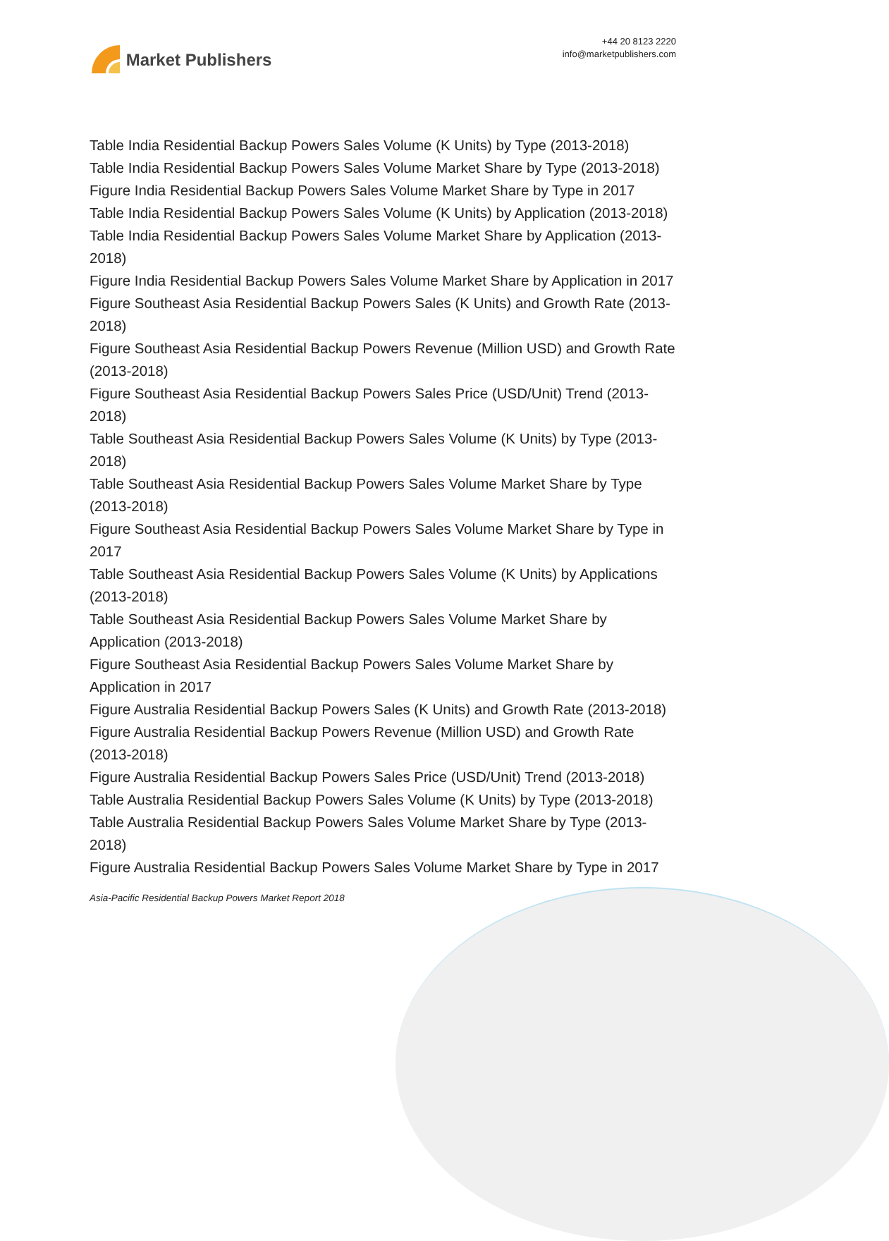Market Publishers
+44 20 8123 2220
info@marketpublishers.com
Table India Residential Backup Powers Sales Volume (K Units) by Type (2013-2018)
Table India Residential Backup Powers Sales Volume Market Share by Type (2013-2018)
Figure India Residential Backup Powers Sales Volume Market Share by Type in 2017
Table India Residential Backup Powers Sales Volume (K Units) by Application (2013-2018)
Table India Residential Backup Powers Sales Volume Market Share by Application (2013-2018)
Figure India Residential Backup Powers Sales Volume Market Share by Application in 2017
Figure Southeast Asia Residential Backup Powers Sales (K Units) and Growth Rate (2013-2018)
Figure Southeast Asia Residential Backup Powers Revenue (Million USD) and Growth Rate (2013-2018)
Figure Southeast Asia Residential Backup Powers Sales Price (USD/Unit) Trend (2013-2018)
Table Southeast Asia Residential Backup Powers Sales Volume (K Units) by Type (2013-2018)
Table Southeast Asia Residential Backup Powers Sales Volume Market Share by Type (2013-2018)
Figure Southeast Asia Residential Backup Powers Sales Volume Market Share by Type in 2017
Table Southeast Asia Residential Backup Powers Sales Volume (K Units) by Applications (2013-2018)
Table Southeast Asia Residential Backup Powers Sales Volume Market Share by Application (2013-2018)
Figure Southeast Asia Residential Backup Powers Sales Volume Market Share by Application in 2017
Figure Australia Residential Backup Powers Sales (K Units) and Growth Rate (2013-2018)
Figure Australia Residential Backup Powers Revenue (Million USD) and Growth Rate (2013-2018)
Figure Australia Residential Backup Powers Sales Price (USD/Unit) Trend (2013-2018)
Table Australia Residential Backup Powers Sales Volume (K Units) by Type (2013-2018)
Table Australia Residential Backup Powers Sales Volume Market Share by Type (2013-2018)
Figure Australia Residential Backup Powers Sales Volume Market Share by Type in 2017
Asia-Pacific Residential Backup Powers Market Report 2018